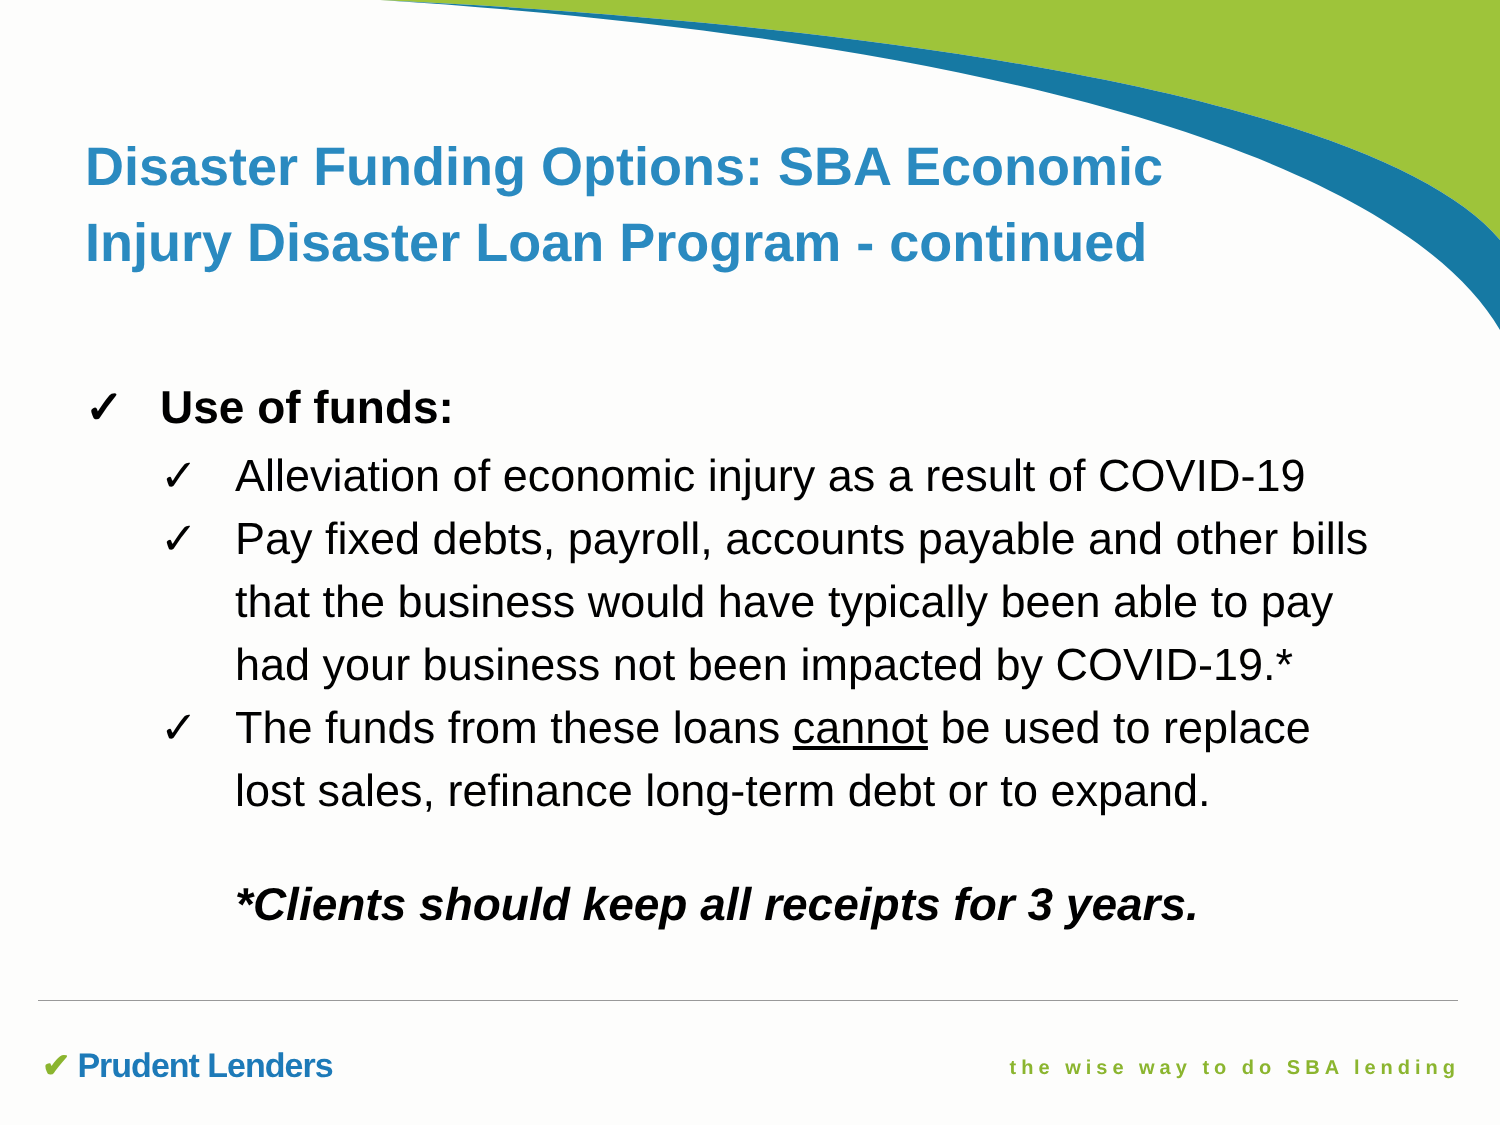Disaster Funding Options: SBA Economic Injury Disaster Loan Program - continued
✓ Use of funds:
✓ Alleviation of economic injury as a result of COVID-19
✓ Pay fixed debts, payroll, accounts payable and other bills that the business would have typically been able to pay had your business not been impacted by COVID-19.*
✓ The funds from these loans cannot be used to replace lost sales, refinance long-term debt or to expand.
*Clients should keep all receipts for 3 years.
✔ Prudent Lenders the wise way to do SBA lending